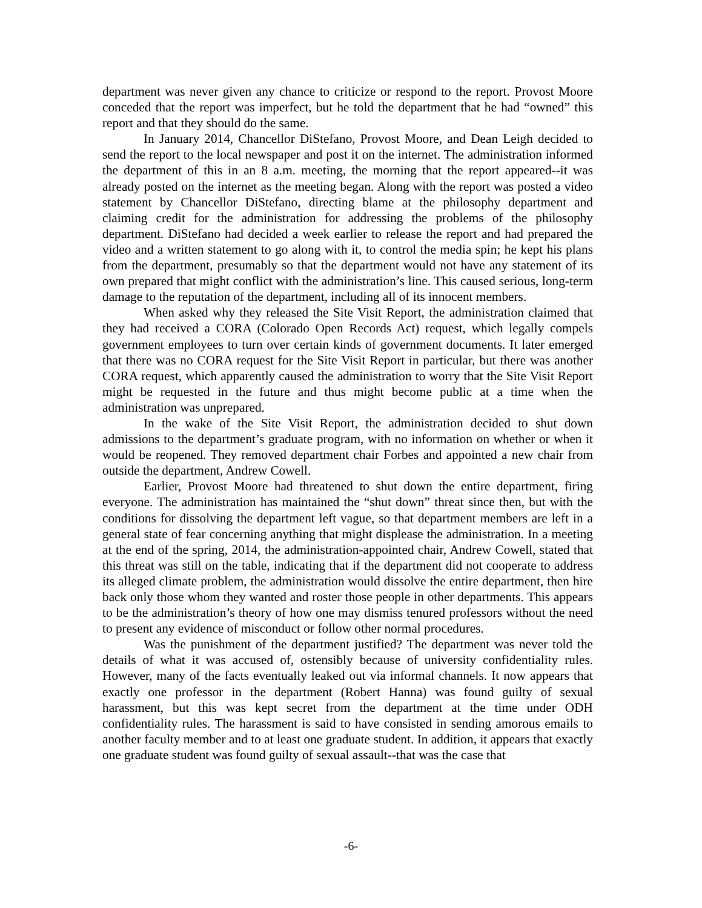department was never given any chance to criticize or respond to the report. Provost Moore conceded that the report was imperfect, but he told the department that he had “owned” this report and that they should do the same.
In January 2014, Chancellor DiStefano, Provost Moore, and Dean Leigh decided to send the report to the local newspaper and post it on the internet. The administration informed the department of this in an 8 a.m. meeting, the morning that the report appeared--it was already posted on the internet as the meeting began. Along with the report was posted a video statement by Chancellor DiStefano, directing blame at the philosophy department and claiming credit for the administration for addressing the problems of the philosophy department. DiStefano had decided a week earlier to release the report and had prepared the video and a written statement to go along with it, to control the media spin; he kept his plans from the department, presumably so that the department would not have any statement of its own prepared that might conflict with the administration’s line. This caused serious, long-term damage to the reputation of the department, including all of its innocent members.
When asked why they released the Site Visit Report, the administration claimed that they had received a CORA (Colorado Open Records Act) request, which legally compels government employees to turn over certain kinds of government documents. It later emerged that there was no CORA request for the Site Visit Report in particular, but there was another CORA request, which apparently caused the administration to worry that the Site Visit Report might be requested in the future and thus might become public at a time when the administration was unprepared.
In the wake of the Site Visit Report, the administration decided to shut down admissions to the department’s graduate program, with no information on whether or when it would be reopened. They removed department chair Forbes and appointed a new chair from outside the department, Andrew Cowell.
Earlier, Provost Moore had threatened to shut down the entire department, firing everyone. The administration has maintained the “shut down” threat since then, but with the conditions for dissolving the department left vague, so that department members are left in a general state of fear concerning anything that might displease the administration. In a meeting at the end of the spring, 2014, the administration-appointed chair, Andrew Cowell, stated that this threat was still on the table, indicating that if the department did not cooperate to address its alleged climate problem, the administration would dissolve the entire department, then hire back only those whom they wanted and roster those people in other departments. This appears to be the administration’s theory of how one may dismiss tenured professors without the need to present any evidence of misconduct or follow other normal procedures.
Was the punishment of the department justified? The department was never told the details of what it was accused of, ostensibly because of university confidentiality rules. However, many of the facts eventually leaked out via informal channels. It now appears that exactly one professor in the department (Robert Hanna) was found guilty of sexual harassment, but this was kept secret from the department at the time under ODH confidentiality rules. The harassment is said to have consisted in sending amorous emails to another faculty member and to at least one graduate student. In addition, it appears that exactly one graduate student was found guilty of sexual assault--that was the case that
-6-